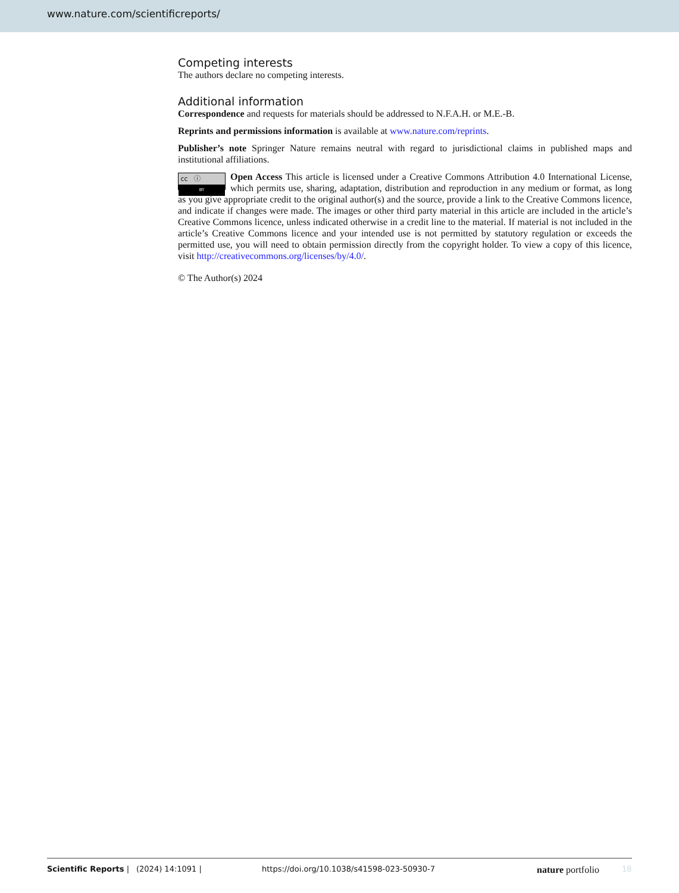www.nature.com/scientificreports/
Competing interests
The authors declare no competing interests.
Additional information
Correspondence and requests for materials should be addressed to N.F.A.H. or M.E.-B.
Reprints and permissions information is available at www.nature.com/reprints.
Publisher’s note Springer Nature remains neutral with regard to jurisdictional claims in published maps and institutional affiliations.
cc ⓘ
BY Open Access This article is licensed under a Creative Commons Attribution 4.0 International License, which permits use, sharing, adaptation, distribution and reproduction in any medium or format, as long as you give appropriate credit to the original author(s) and the source, provide a link to the Creative Commons licence, and indicate if changes were made. The images or other third party material in this article are included in the article’s Creative Commons licence, unless indicated otherwise in a credit line to the material. If material is not included in the article’s Creative Commons licence and your intended use is not permitted by statutory regulation or exceeds the permitted use, you will need to obtain permission directly from the copyright holder. To view a copy of this licence, visit http://creativecommons.org/licenses/by/4.0/.
© The Author(s) 2024
Scientific Reports | (2024) 14:1091 | https://doi.org/10.1038/s41598-023-50930-7 nature portfolio 18